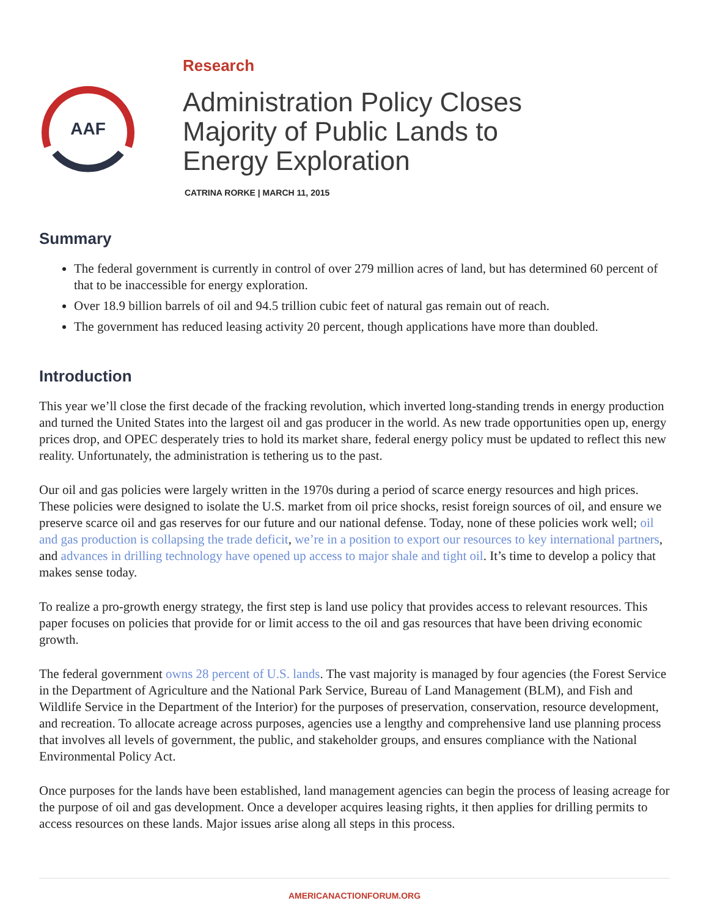AAF
Research
Administration Policy Closes
Majority of Public Lands to
Energy Exploration
CATRINA RORKE | MARCH 11, 2015
Summary
The federal government is currently in control of over 279 million acres of land, but has determined 60 percent of that to be inaccessible for energy exploration.
Over 18.9 billion barrels of oil and 94.5 trillion cubic feet of natural gas remain out of reach.
The government has reduced leasing activity 20 percent, though applications have more than doubled.
Introduction
This year we’ll close the first decade of the fracking revolution, which inverted long-standing trends in energy production and turned the United States into the largest oil and gas producer in the world. As new trade opportunities open up, energy prices drop, and OPEC desperately tries to hold its market share, federal energy policy must be updated to reflect this new reality. Unfortunately, the administration is tethering us to the past.
Our oil and gas policies were largely written in the 1970s during a period of scarce energy resources and high prices. These policies were designed to isolate the U.S. market from oil price shocks, resist foreign sources of oil, and ensure we preserve scarce oil and gas reserves for our future and our national defense. Today, none of these policies work well; oil and gas production is collapsing the trade deficit, we’re in a position to export our resources to key international partners, and advances in drilling technology have opened up access to major shale and tight oil. It’s time to develop a policy that makes sense today.
To realize a pro-growth energy strategy, the first step is land use policy that provides access to relevant resources. This paper focuses on policies that provide for or limit access to the oil and gas resources that have been driving economic growth.
The federal government owns 28 percent of U.S. lands. The vast majority is managed by four agencies (the Forest Service in the Department of Agriculture and the National Park Service, Bureau of Land Management (BLM), and Fish and Wildlife Service in the Department of the Interior) for the purposes of preservation, conservation, resource development, and recreation. To allocate acreage across purposes, agencies use a lengthy and comprehensive land use planning process that involves all levels of government, the public, and stakeholder groups, and ensures compliance with the National Environmental Policy Act.
Once purposes for the lands have been established, land management agencies can begin the process of leasing acreage for the purpose of oil and gas development. Once a developer acquires leasing rights, it then applies for drilling permits to access resources on these lands. Major issues arise along all steps in this process.
AMERICANACTIONFORUM.ORG